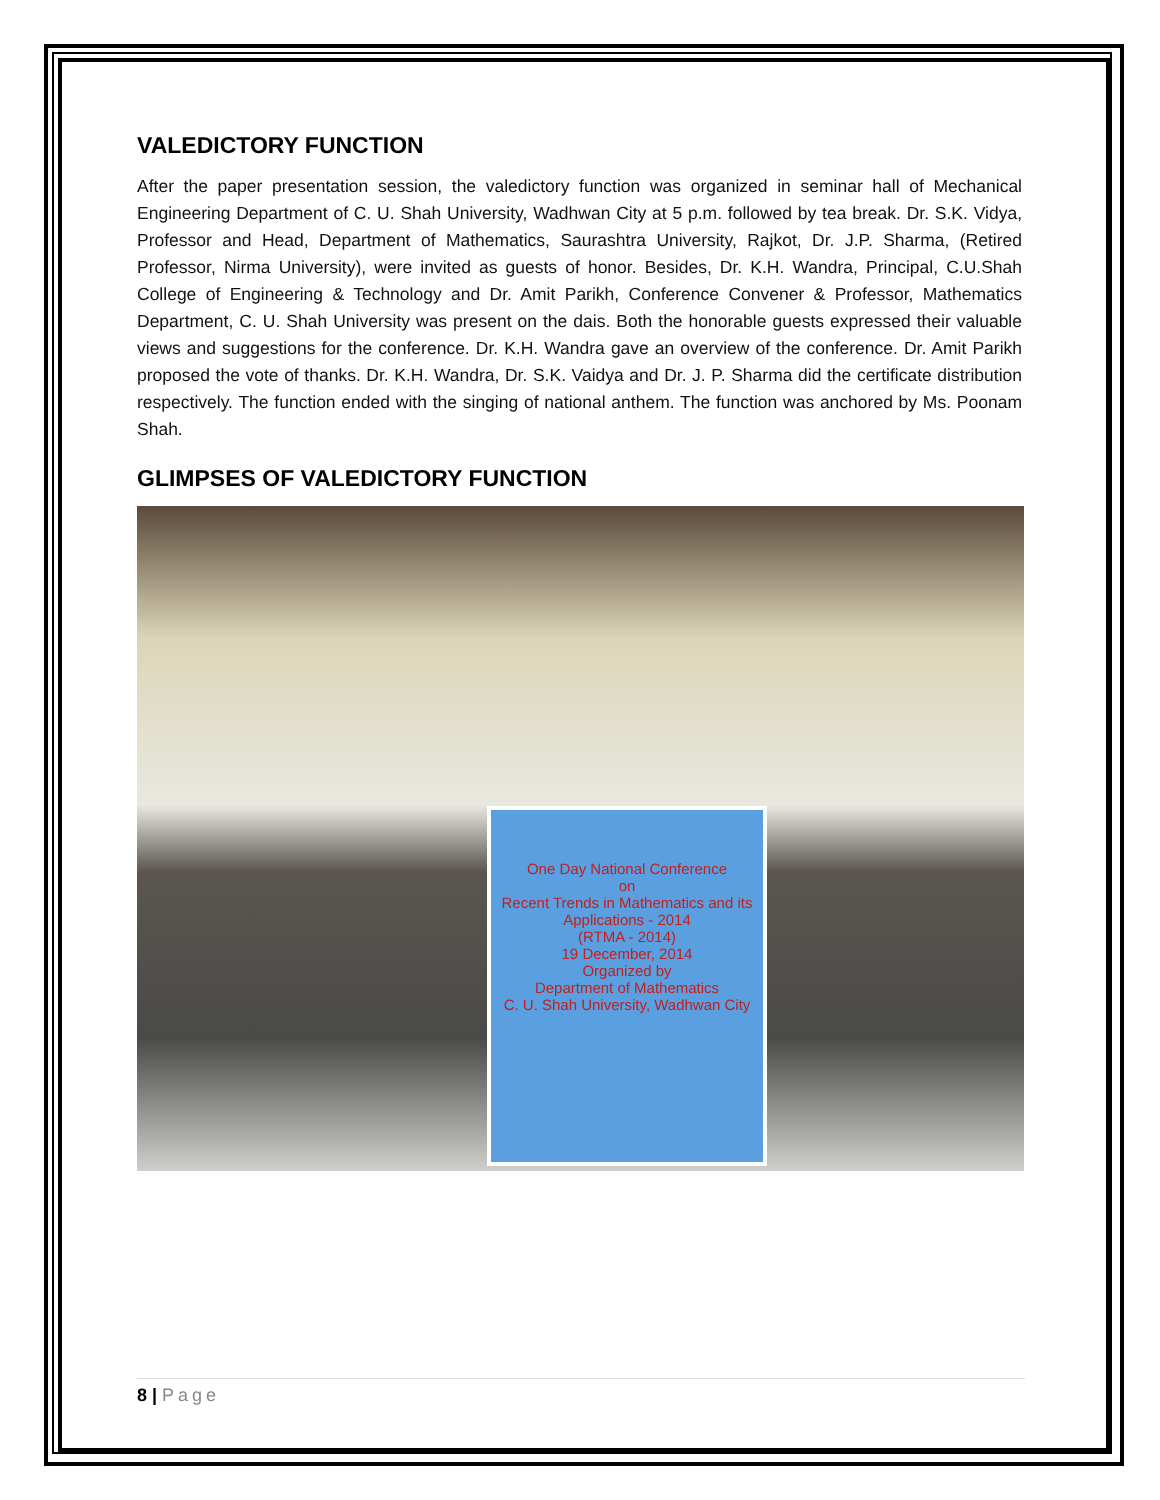VALEDICTORY FUNCTION
After the paper presentation session, the valedictory function was organized in seminar hall of Mechanical Engineering Department of C. U. Shah University, Wadhwan City at 5 p.m. followed by tea break. Dr. S.K. Vidya, Professor and Head, Department of Mathematics, Saurashtra University, Rajkot, Dr. J.P. Sharma, (Retired Professor, Nirma University), were invited as guests of honor. Besides, Dr. K.H. Wandra, Principal, C.U.Shah College of Engineering & Technology and Dr. Amit Parikh, Conference Convener & Professor, Mathematics Department, C. U. Shah University was present on the dais. Both the honorable guests expressed their valuable views and suggestions for the conference. Dr. K.H. Wandra gave an overview of the conference. Dr. Amit Parikh proposed the vote of thanks. Dr. K.H. Wandra, Dr. S.K. Vaidya and Dr. J. P. Sharma did the certificate distribution respectively. The function ended with the singing of national anthem. The function was anchored by Ms. Poonam Shah.
GLIMPSES OF VALEDICTORY FUNCTION
One Day National Conference
on
Recent Trends in Mathematics and its Applications - 2014
(RTMA - 2014)
19 December, 2014
Organized by
Department of Mathematics
C. U. Shah University, Wadhwan City
8 | Page